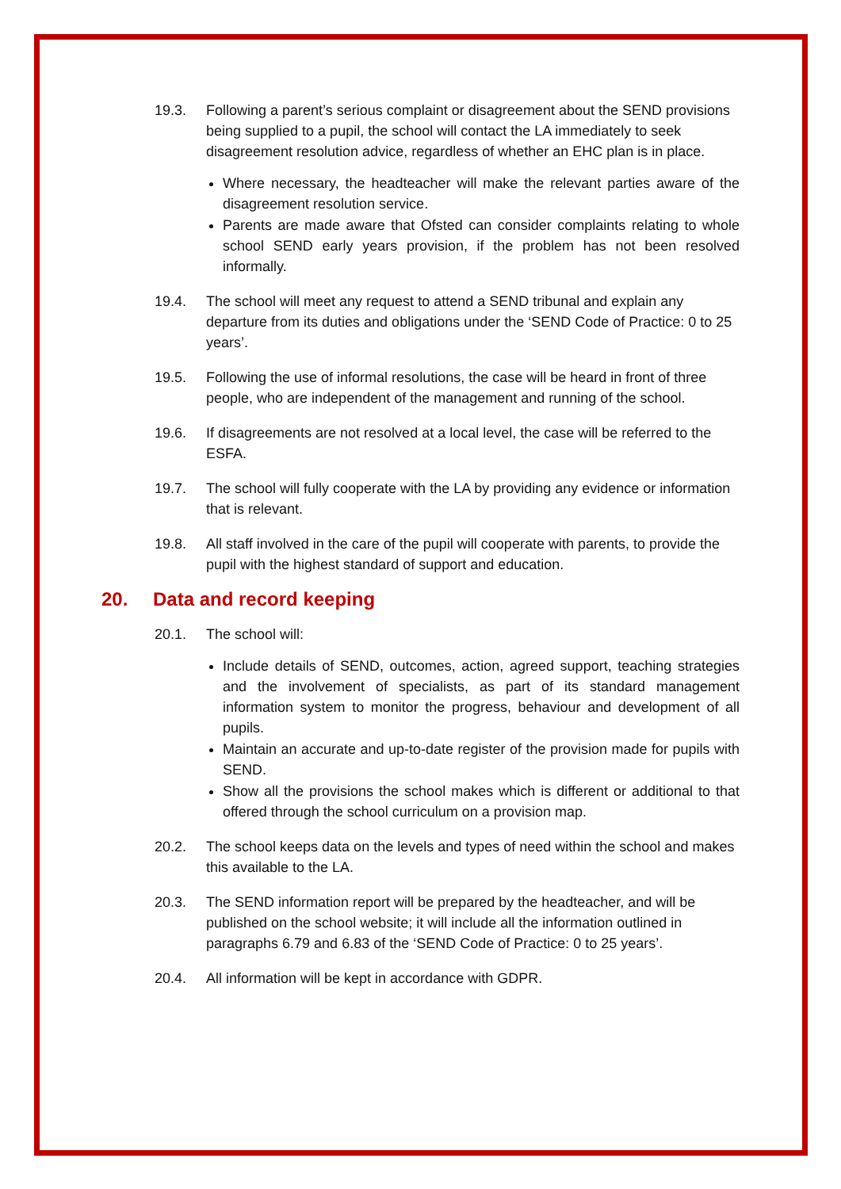19.3. Following a parent’s serious complaint or disagreement about the SEND provisions being supplied to a pupil, the school will contact the LA immediately to seek disagreement resolution advice, regardless of whether an EHC plan is in place.
Where necessary, the headteacher will make the relevant parties aware of the disagreement resolution service.
Parents are made aware that Ofsted can consider complaints relating to whole school SEND early years provision, if the problem has not been resolved informally.
19.4. The school will meet any request to attend a SEND tribunal and explain any departure from its duties and obligations under the ‘SEND Code of Practice: 0 to 25 years’.
19.5. Following the use of informal resolutions, the case will be heard in front of three people, who are independent of the management and running of the school.
19.6. If disagreements are not resolved at a local level, the case will be referred to the ESFA.
19.7. The school will fully cooperate with the LA by providing any evidence or information that is relevant.
19.8. All staff involved in the care of the pupil will cooperate with parents, to provide the pupil with the highest standard of support and education.
20. Data and record keeping
20.1. The school will:
Include details of SEND, outcomes, action, agreed support, teaching strategies and the involvement of specialists, as part of its standard management information system to monitor the progress, behaviour and development of all pupils.
Maintain an accurate and up-to-date register of the provision made for pupils with SEND.
Show all the provisions the school makes which is different or additional to that offered through the school curriculum on a provision map.
20.2. The school keeps data on the levels and types of need within the school and makes this available to the LA.
20.3. The SEND information report will be prepared by the headteacher, and will be published on the school website; it will include all the information outlined in paragraphs 6.79 and 6.83 of the ‘SEND Code of Practice: 0 to 25 years’.
20.4. All information will be kept in accordance with GDPR.